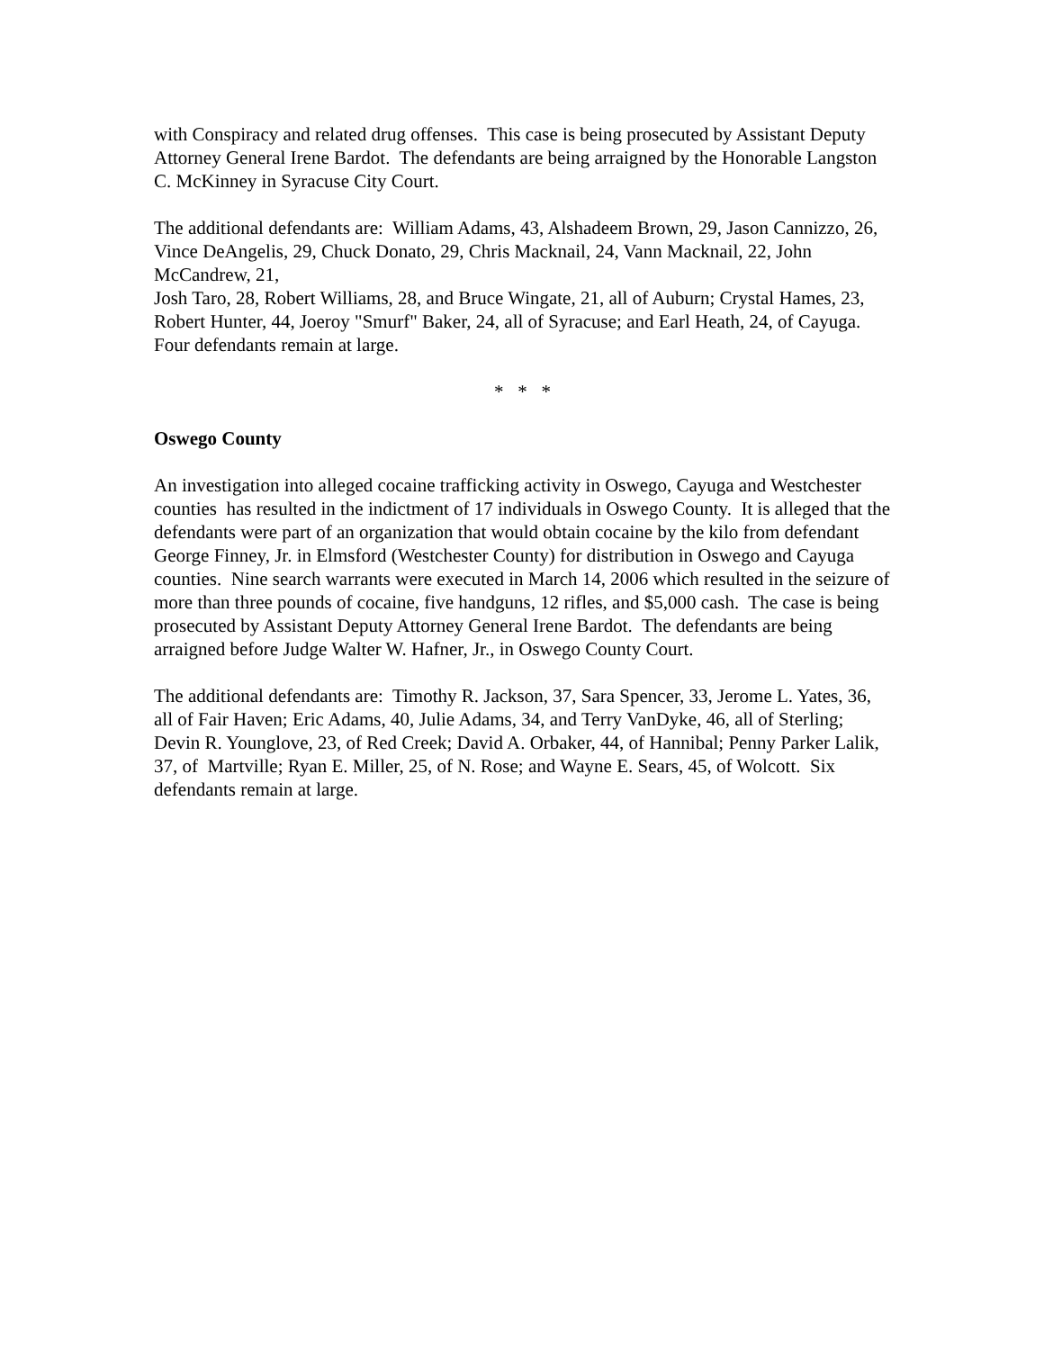with Conspiracy and related drug offenses. This case is being prosecuted by Assistant Deputy Attorney General Irene Bardot. The defendants are being arraigned by the Honorable Langston C. McKinney in Syracuse City Court.
The additional defendants are: William Adams, 43, Alshadeem Brown, 29, Jason Cannizzo, 26,
Vince DeAngelis, 29, Chuck Donato, 29, Chris Macknail, 24, Vann Macknail, 22, John McCandrew, 21,
Josh Taro, 28, Robert Williams, 28, and Bruce Wingate, 21, all of Auburn; Crystal Hames, 23,
Robert Hunter, 44, Joeroy "Smurf" Baker, 24, all of Syracuse; and Earl Heath, 24, of Cayuga. Four defendants remain at large.
* * *
Oswego County
An investigation into alleged cocaine trafficking activity in Oswego, Cayuga and Westchester counties has resulted in the indictment of 17 individuals in Oswego County. It is alleged that the defendants were part of an organization that would obtain cocaine by the kilo from defendant George Finney, Jr. in Elmsford (Westchester County) for distribution in Oswego and Cayuga counties. Nine search warrants were executed in March 14, 2006 which resulted in the seizure of more than three pounds of cocaine, five handguns, 12 rifles, and $5,000 cash. The case is being prosecuted by Assistant Deputy Attorney General Irene Bardot. The defendants are being arraigned before Judge Walter W. Hafner, Jr., in Oswego County Court.
The additional defendants are: Timothy R. Jackson, 37, Sara Spencer, 33, Jerome L. Yates, 36, all of Fair Haven; Eric Adams, 40, Julie Adams, 34, and Terry VanDyke, 46, all of Sterling; Devin R. Younglove, 23, of Red Creek; David A. Orbaker, 44, of Hannibal; Penny Parker Lalik, 37, of Martville; Ryan E. Miller, 25, of N. Rose; and Wayne E. Sears, 45, of Wolcott. Six defendants remain at large.